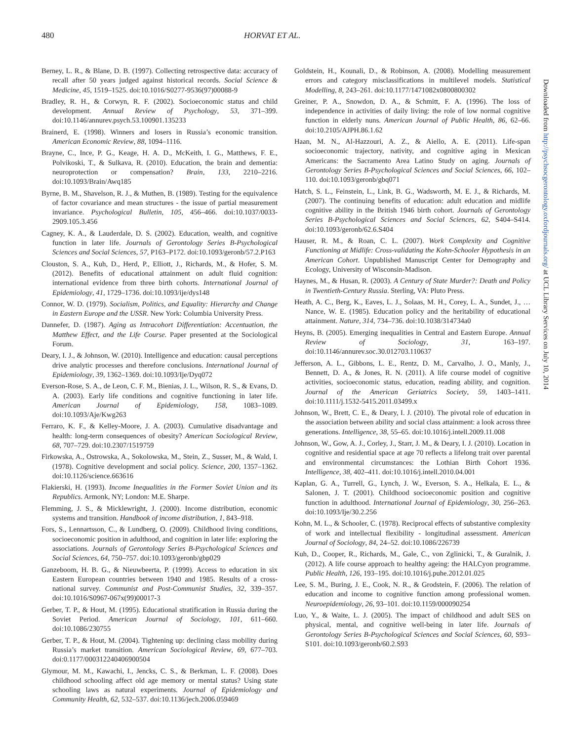480 HORVAT ET AL.
Berney, L. R., & Blane, D. B. (1997). Collecting retrospective data: accuracy of recall after 50 years judged against historical records. Social Science & Medicine, 45, 1519–1525. doi:10.1016/S0277-9536(97)00088-9
Bradley, R. H., & Corwyn, R. F. (2002). Socioeconomic status and child development. Annual Review of Psychology, 53, 371–399. doi:10.1146/annurev.psych.53.100901.135233
Brainerd, E. (1998). Winners and losers in Russia’s economic transition. American Economic Review, 88, 1094–1116.
Brayne, C., Ince, P. G., Keage, H. A. D., McKeith, I. G., Matthews, F. E., Polvikoski, T., & Sulkava, R. (2010). Education, the brain and dementia: neuroprotection or compensation? Brain, 133, 2210–2216. doi:10.1093/Brain/Awq185
Byrne, B. M., Shavelson, R. J., & Muthen, B. (1989). Testing for the equivalence of factor covariance and mean structures - the issue of partial measurement invariance. Psychological Bulletin, 105, 456–466. doi:10.1037/0033-2909.105.3.456
Cagney, K. A., & Lauderdale, D. S. (2002). Education, wealth, and cognitive function in later life. Journals of Gerontology Series B-Psychological Sciences and Social Sciences, 57, P163–P172. doi:10.1093/geronb/57.2.P163
Clouston, S. A., Kuh, D., Herd, P., Elliott, J., Richards, M., & Hofer, S. M. (2012). Benefits of educational attainment on adult fluid cognition: international evidence from three birth cohorts. International Journal of Epidemiology, 41, 1729–1736. doi:10.1093/ije/dys148
Connor, W. D. (1979). Socialism, Politics, and Equality: Hierarchy and Change in Eastern Europe and the USSR. New York: Columbia University Press.
Dannefer, D. (1987). Aging as Intracohort Differentiation: Accentuation, the Matthew Effect, and the Life Course. Paper presented at the Sociological Forum.
Deary, I. J., & Johnson, W. (2010). Intelligence and education: causal perceptions drive analytic processes and therefore conclusions. International Journal of Epidemiology, 39, 1362–1369. doi:10.1093/Ije/Dyq072
Everson-Rose, S. A., de Leon, C. F. M., Bienias, J. L., Wilson, R. S., & Evans, D. A. (2003). Early life conditions and cognitive functioning in later life. American Journal of Epidemiology, 158, 1083–1089. doi:10.1093/Aje/Kwg263
Ferraro, K. F., & Kelley-Moore, J. A. (2003). Cumulative disadvantage and health: long-term consequences of obesity? American Sociological Review, 68, 707–729. doi:10.2307/1519759
Firkowska, A., Ostrowska, A., Sokolowska, M., Stein, Z., Susser, M., & Wald, I. (1978). Cognitive development and social policy. Science, 200, 1357–1362. doi:10.1126/science.663616
Flakierski, H. (1993). Income Inequalities in the Former Soviet Union and its Republics. Armonk, NY; London: M.E. Sharpe.
Flemming, J. S., & Micklewright, J. (2000). Income distribution, economic systems and transition. Handbook of income distribution, 1, 843–918.
Fors, S., Lennartsson, C., & Lundberg, O. (2009). Childhood living conditions, socioeconomic position in adulthood, and cognition in later life: exploring the associations. Journals of Gerontology Series B-Psychological Sciences and Social Sciences, 64, 750–757. doi:10.1093/geronb/gbp029
Ganzeboom, H. B. G., & Nieuwbeerta, P. (1999). Access to education in six Eastern European countries between 1940 and 1985. Results of a cross-national survey. Communist and Post-Communist Studies, 32, 339–357. doi:10.1016/S0967-067x(99)00017-3
Gerber, T. P., & Hout, M. (1995). Educational stratification in Russia during the Soviet Period. American Journal of Sociology, 101, 611–660. doi:10.1086/230755
Gerber, T. P., & Hout, M. (2004). Tightening up: declining class mobility during Russia’s market transition. American Sociological Review, 69, 677–703. doi:0.1177/000312240406900504
Glymour, M. M., Kawachi, I., Jencks, C. S., & Berkman, L. F. (2008). Does childhood schooling affect old age memory or mental status? Using state schooling laws as natural experiments. Journal of Epidemiology and Community Health, 62, 532–537. doi:10.1136/jech.2006.059469
Goldstein, H., Kounali, D., & Robinson, A. (2008). Modelling measurement errors and category misclassifications in multilevel models. Statistical Modelling, 8, 243–261. doi:10.1177/1471082x0800800302
Greiner, P. A., Snowdon, D. A., & Schmitt, F. A. (1996). The loss of independence in activities of daily living: the role of low normal cognitive function in elderly nuns. American Journal of Public Health, 86, 62–66. doi:10.2105/AJPH.86.1.62
Haan, M. N., Al-Hazzouri, A. Z., & Aiello, A. E. (2011). Life-span socioeconomic trajectory, nativity, and cognitive aging in Mexican Americans: the Sacramento Area Latino Study on aging. Journals of Gerontology Series B-Psychological Sciences and Social Sciences, 66, 102–110. doi:10.1093/geronb/gbq071
Hatch, S. L., Feinstein, L., Link, B. G., Wadsworth, M. E. J., & Richards, M. (2007). The continuing benefits of education: adult education and midlife cognitive ability in the British 1946 birth cohort. Journals of Gerontology Series B-Psychological Sciences and Social Sciences, 62, S404–S414. doi:10.1093/geronb/62.6.S404
Hauser, R. M., & Roan, C. L. (2007). Work Complexity and Cognitive Functioning at Midlife: Cross-validating the Kohn-Schooler Hypothesis in an American Cohort. Unpublished Manuscript Center for Demography and Ecology, University of Wisconsin-Madison.
Haynes, M., & Husan, R. (2003). A Century of State Murder?: Death and Policy in Twentieth-Century Russia. Sterling, VA: Pluto Press.
Heath, A. C., Berg, K., Eaves, L. J., Solaas, M. H., Corey, L. A., Sundet, J., … Nance, W. E. (1985). Education policy and the heritability of educational attainment. Nature, 314, 734–736. doi:10.1038/314734a0
Heyns, B. (2005). Emerging inequalities in Central and Eastern Europe. Annual Review of Sociology, 31, 163–197. doi:10.1146/annurev.soc.30.012703.110637
Jefferson, A. L., Gibbons, L. E., Rentz, D. M., Carvalho, J. O., Manly, J., Bennett, D. A., & Jones, R. N. (2011). A life course model of cognitive activities, socioeconomic status, education, reading ability, and cognition. Journal of the American Geriatrics Society, 59, 1403–1411. doi:10.1111/j.1532-5415.2011.03499.x
Johnson, W., Brett, C. E., & Deary, I. J. (2010). The pivotal role of education in the association between ability and social class attainment: a look across three generations. Intelligence, 38, 55–65. doi:10.1016/j.intell.2009.11.008
Johnson, W., Gow, A. J., Corley, J., Starr, J. M., & Deary, I. J. (2010). Location in cognitive and residential space at age 70 reflects a lifelong trait over parental and environmental circumstances: the Lothian Birth Cohort 1936. Intelligence, 38, 402–411. doi:10.1016/j.intell.2010.04.001
Kaplan, G. A., Turrell, G., Lynch, J. W., Everson, S. A., Helkala, E. L., & Salonen, J. T. (2001). Childhood socioeconomic position and cognitive function in adulthood. International Journal of Epidemiology, 30, 256–263. doi:10.1093/Ije/30.2.256
Kohn, M. L., & Schooler, C. (1978). Reciprocal effects of substantive complexity of work and intellectual flexibility - longitudinal assessment. American Journal of Sociology, 84, 24–52. doi:10.1086/226739
Kuh, D., Cooper, R., Richards, M., Gale, C., von Zglinicki, T., & Guralnik, J. (2012). A life course approach to healthy ageing: the HALCyon programme. Public Health, 126, 193–195. doi:10.1016/j.puhe.2012.01.025
Lee, S. M., Buring, J. E., Cook, N. R., & Grodstein, F. (2006). The relation of education and income to cognitive function among professional women. Neuroepidemiology, 26, 93–101. doi:10.1159/000090254
Luo, Y., & Waite, L. J. (2005). The impact of childhood and adult SES on physical, mental, and cognitive well-being in later life. Journals of Gerontology Series B-Psychological Sciences and Social Sciences, 60, S93–S101. doi:10.1093/geronb/60.2.S93
Downloaded from http://psychsocgerontology.oxfordjournals.org/ at UCL Library Services on July 10, 2014